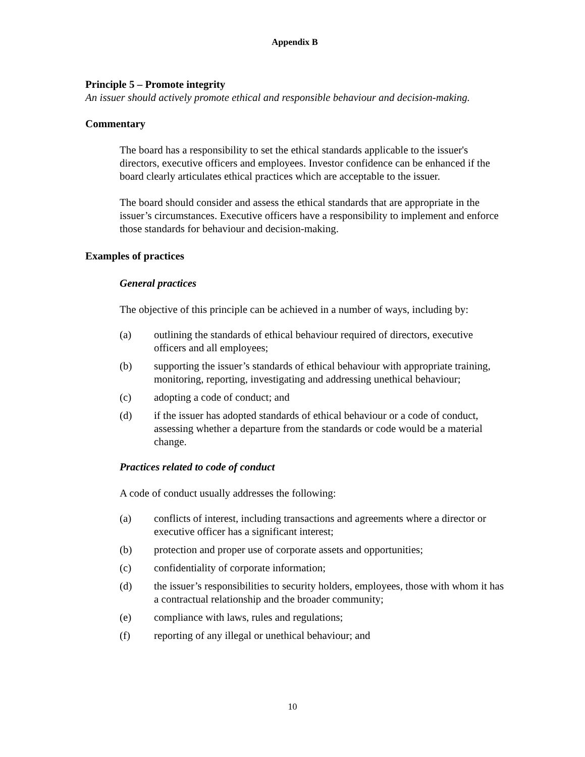Appendix B
Principle 5 – Promote integrity
An issuer should actively promote ethical and responsible behaviour and decision-making.
Commentary
The board has a responsibility to set the ethical standards applicable to the issuer's directors, executive officers and employees. Investor confidence can be enhanced if the board clearly articulates ethical practices which are acceptable to the issuer.
The board should consider and assess the ethical standards that are appropriate in the issuer’s circumstances. Executive officers have a responsibility to implement and enforce those standards for behaviour and decision-making.
Examples of practices
General practices
The objective of this principle can be achieved in a number of ways, including by:
(a) outlining the standards of ethical behaviour required of directors, executive officers and all employees;
(b) supporting the issuer’s standards of ethical behaviour with appropriate training, monitoring, reporting, investigating and addressing unethical behaviour;
(c) adopting a code of conduct; and
(d) if the issuer has adopted standards of ethical behaviour or a code of conduct, assessing whether a departure from the standards or code would be a material change.
Practices related to code of conduct
A code of conduct usually addresses the following:
(a) conflicts of interest, including transactions and agreements where a director or executive officer has a significant interest;
(b) protection and proper use of corporate assets and opportunities;
(c) confidentiality of corporate information;
(d) the issuer’s responsibilities to security holders, employees, those with whom it has a contractual relationship and the broader community;
(e) compliance with laws, rules and regulations;
(f) reporting of any illegal or unethical behaviour; and
10